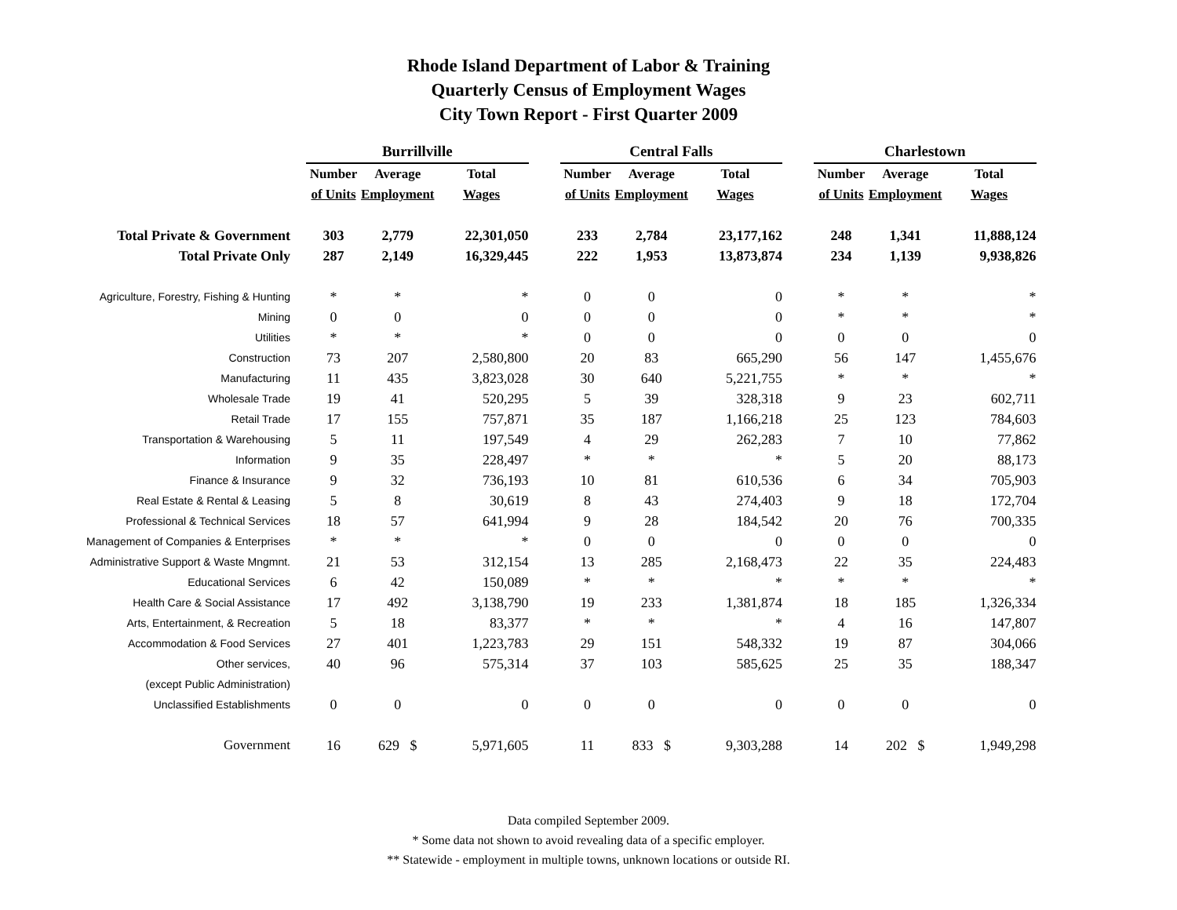Rhode Island Department of Labor & Training
Quarterly Census of Employment Wages
City Town Report - First Quarter 2009
| | Burrillville | | | | Central Falls | | | | Charlestown | | |
| --- | --- | --- | --- | --- | --- | --- | --- | --- | --- | --- | --- |
| | Number | Average | Total | | Number | Average | Total | | Number | Average | Total |
| | of Units | Employment | Wages | | of Units | Employment | Wages | | of Units | Employment | Wages |
| Total Private & Government | 303 | 2,779 | 22,301,050 | | 233 | 2,784 | 23,177,162 | | 248 | 1,341 | 11,888,124 |
| Total Private Only | 287 | 2,149 | 16,329,445 | | 222 | 1,953 | 13,873,874 | | 234 | 1,139 | 9,938,826 |
| Agriculture, Forestry, Fishing & Hunting | * | * | * | | 0 | 0 | 0 | | * | * | * |
| Mining | 0 | 0 | 0 | | 0 | 0 | 0 | | * | * | * |
| Utilities | * | * | * | | 0 | 0 | 0 | | 0 | 0 | 0 |
| Construction | 73 | 207 | 2,580,800 | | 20 | 83 | 665,290 | | 56 | 147 | 1,455,676 |
| Manufacturing | 11 | 435 | 3,823,028 | | 30 | 640 | 5,221,755 | | * | * | * |
| Wholesale Trade | 19 | 41 | 520,295 | | 5 | 39 | 328,318 | | 9 | 23 | 602,711 |
| Retail Trade | 17 | 155 | 757,871 | | 35 | 187 | 1,166,218 | | 25 | 123 | 784,603 |
| Transportation & Warehousing | 5 | 11 | 197,549 | | 4 | 29 | 262,283 | | 7 | 10 | 77,862 |
| Information | 9 | 35 | 228,497 | | * | * | * | | 5 | 20 | 88,173 |
| Finance & Insurance | 9 | 32 | 736,193 | | 10 | 81 | 610,536 | | 6 | 34 | 705,903 |
| Real Estate & Rental & Leasing | 5 | 8 | 30,619 | | 8 | 43 | 274,403 | | 9 | 18 | 172,704 |
| Professional & Technical Services | 18 | 57 | 641,994 | | 9 | 28 | 184,542 | | 20 | 76 | 700,335 |
| Management of Companies & Enterprises | * | * | * | | 0 | 0 | 0 | | 0 | 0 | 0 |
| Administrative Support & Waste Mngmnt. | 21 | 53 | 312,154 | | 13 | 285 | 2,168,473 | | 22 | 35 | 224,483 |
| Educational Services | 6 | 42 | 150,089 | | * | * | * | | * | * | * |
| Health Care & Social Assistance | 17 | 492 | 3,138,790 | | 19 | 233 | 1,381,874 | | 18 | 185 | 1,326,334 |
| Arts, Entertainment, & Recreation | 5 | 18 | 83,377 | | * | * | * | | 4 | 16 | 147,807 |
| Accommodation & Food Services | 27 | 401 | 1,223,783 | | 29 | 151 | 548,332 | | 19 | 87 | 304,066 |
| Other services, | 40 | 96 | 575,314 | | 37 | 103 | 585,625 | | 25 | 35 | 188,347 |
| (except Public Administration) | | | | | | | | | | | |
| Unclassified Establishments | 0 | 0 | 0 | | 0 | 0 | 0 | | 0 | 0 | 0 |
| Government | 16 | 629 $ | 5,971,605 | | 11 | 833 $ | 9,303,288 | | 14 | 202 $ | 1,949,298 |
Data compiled September 2009.
* Some data not shown to avoid revealing data of a specific employer.
** Statewide - employment in multiple towns, unknown locations or outside RI.